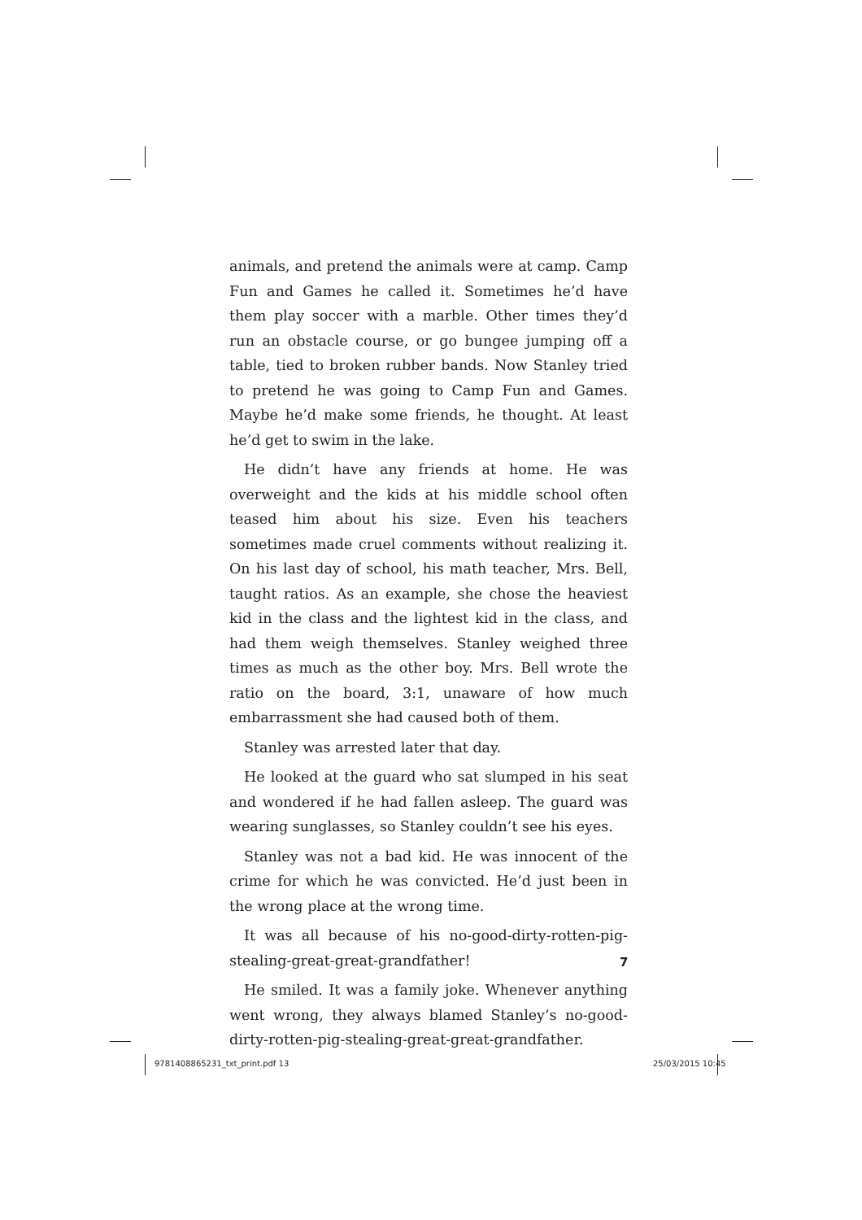animals, and pretend the animals were at camp. Camp Fun and Games he called it. Sometimes he’d have them play soccer with a marble. Other times they’d run an obstacle course, or go bungee jumping off a table, tied to broken rubber bands. Now Stanley tried to pretend he was going to Camp Fun and Games. Maybe he’d make some friends, he thought. At least he’d get to swim in the lake.
He didn’t have any friends at home. He was overweight and the kids at his middle school often teased him about his size. Even his teachers sometimes made cruel comments without realizing it. On his last day of school, his math teacher, Mrs. Bell, taught ratios. As an example, she chose the heaviest kid in the class and the lightest kid in the class, and had them weigh themselves. Stanley weighed three times as much as the other boy. Mrs. Bell wrote the ratio on the board, 3:1, unaware of how much embarrassment she had caused both of them.
Stanley was arrested later that day.
He looked at the guard who sat slumped in his seat and wondered if he had fallen asleep. The guard was wearing sunglasses, so Stanley couldn’t see his eyes.
Stanley was not a bad kid. He was innocent of the crime for which he was convicted. He’d just been in the wrong place at the wrong time.
It was all because of his no-good-dirty-rotten-pig-stealing-great-great-grandfather!
He smiled. It was a family joke. Whenever anything went wrong, they always blamed Stanley’s no-good-dirty-rotten-pig-stealing-great-great-grandfather.
7
9781408865231_txt_print.pdf 13 25/03/2015 10:45